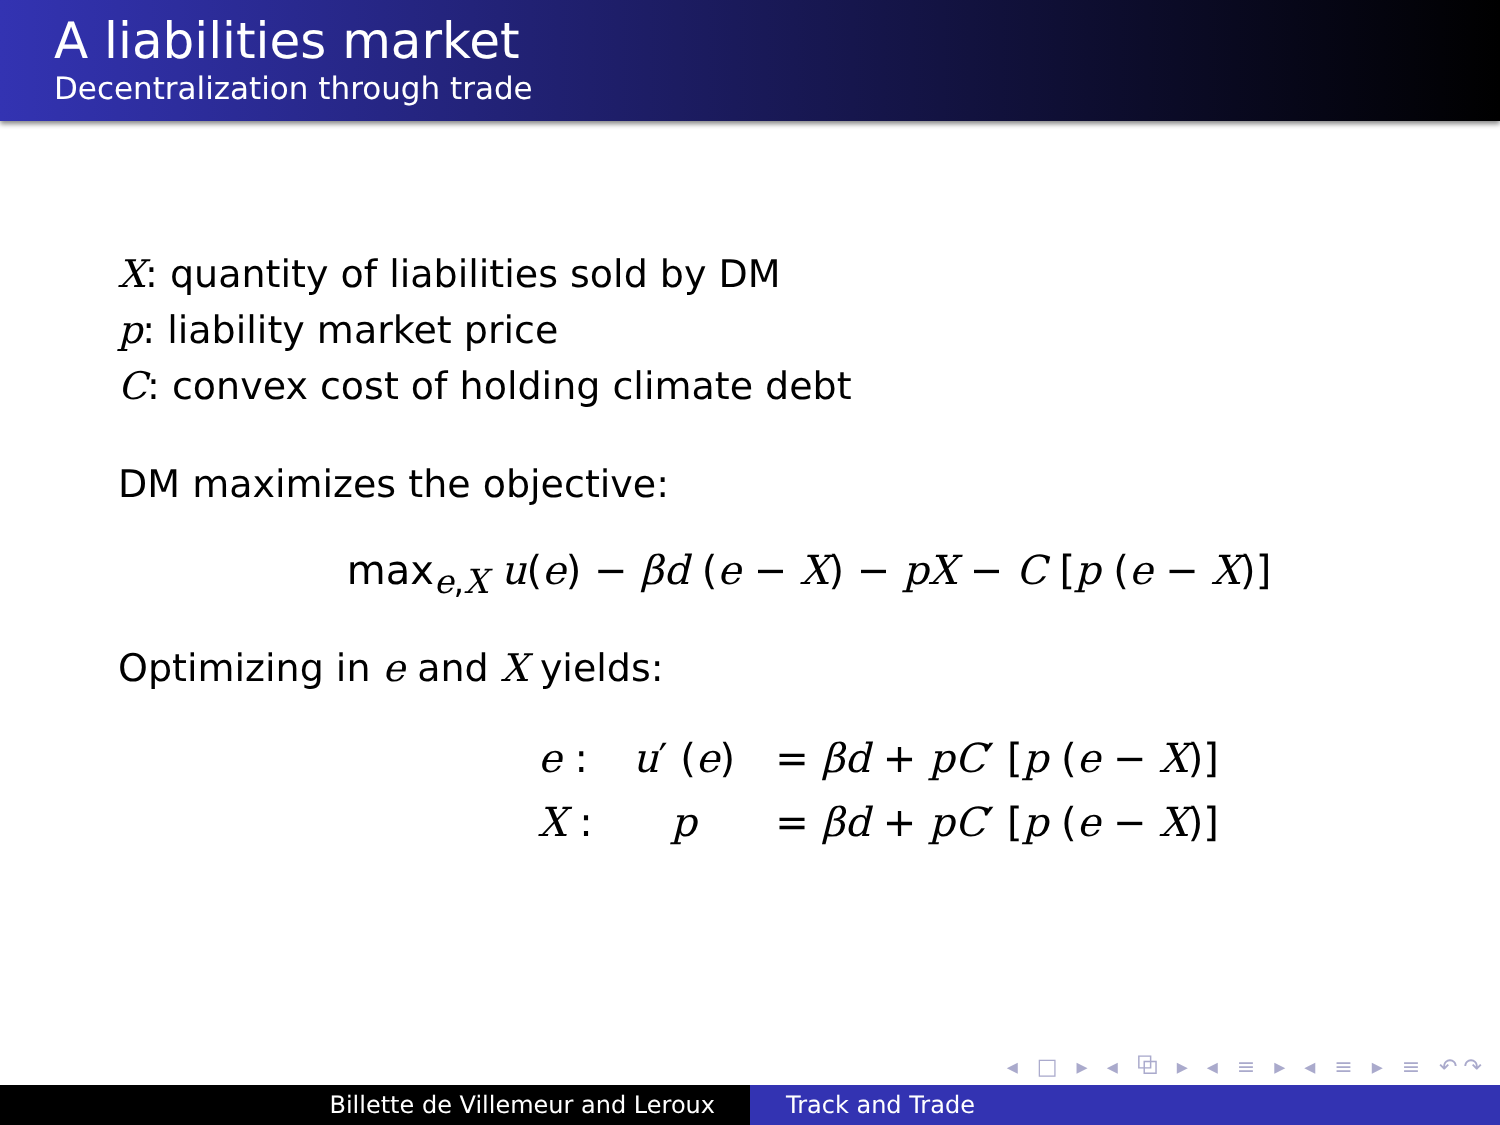A liabilities market
Decentralization through trade
X: quantity of liabilities sold by DM
p: liability market price
C: convex cost of holding climate debt
DM maximizes the objective:
max<sub>e,X</sub> u(e) − βd (e − X) − pX − C [p (e − X)]
Optimizing in e and X yields:
| e : | u ′ ( e ) | = βd + pC ′ [ p ( e − X )] |
| X : | p | = βd + pC ′ [ p ( e − X )] |
◂ □ ▸ ◂ ⧉ ▸ ◂ ≡ ▸ ◂ ≡ ▸ ≡ ↶↷
Billette de Villemeur and Leroux Track and Trade